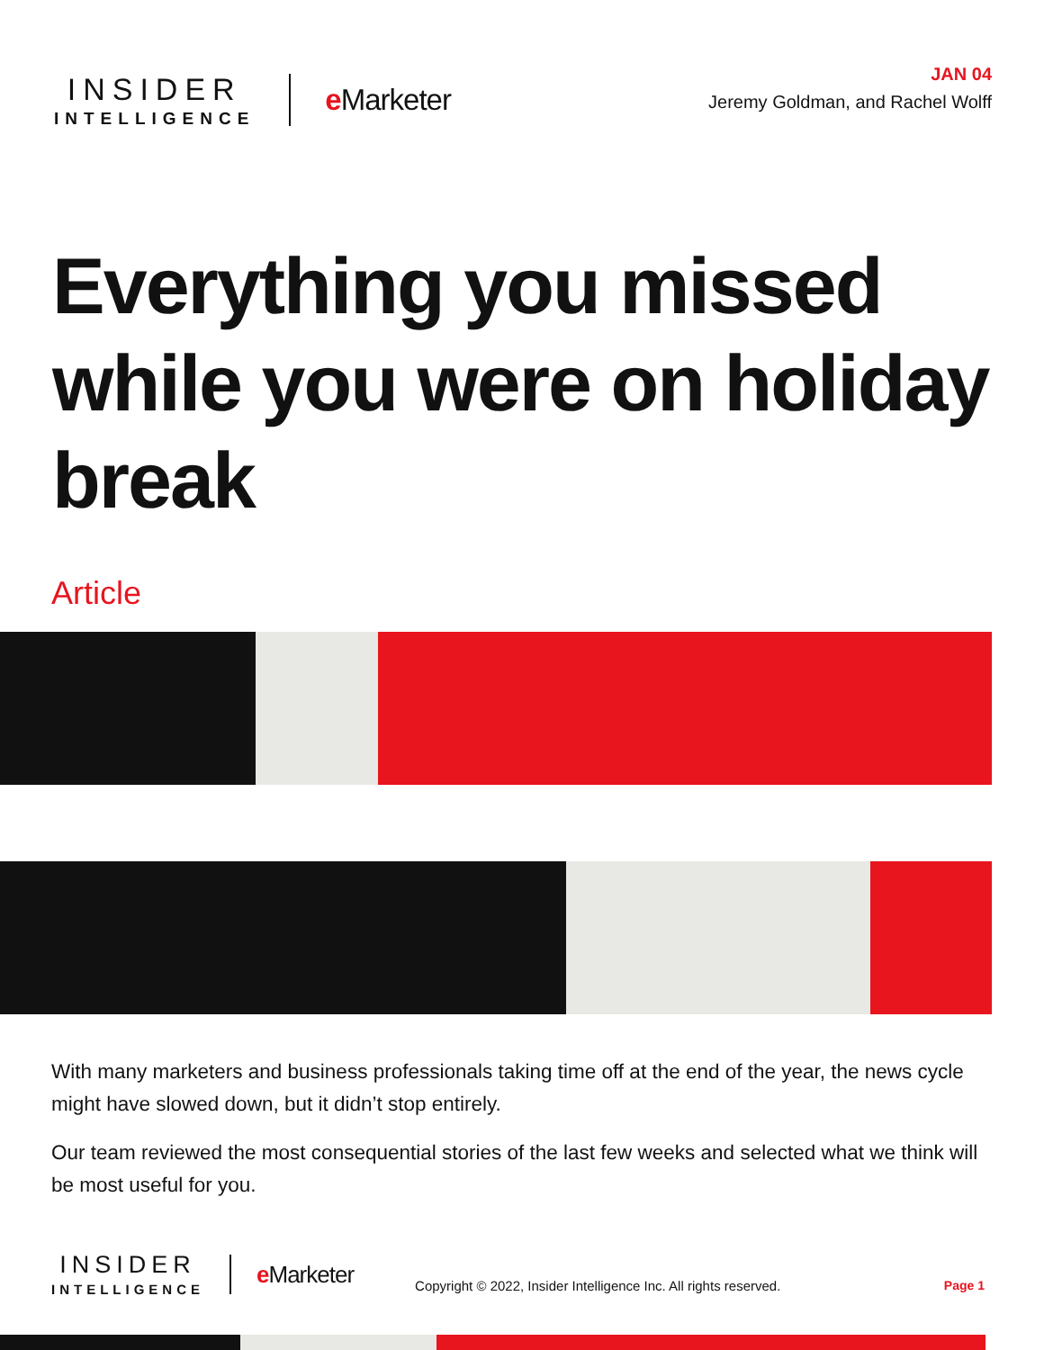INSIDER
INTELLIGENCE
e Marketer
JAN 04
Jeremy Goldman, and Rachel Wolff
Everything you missed while you were on holiday break
Article
With many marketers and business professionals taking time off at the end of the year, the news cycle might have slowed down, but it didn’t stop entirely.
Our team reviewed the most consequential stories of the last few weeks and selected what we think will be most useful for you.
INSIDER
INTELLIGENCE
e Marketer
Copyright © 2022, Insider Intelligence Inc. All rights reserved.
Page 1